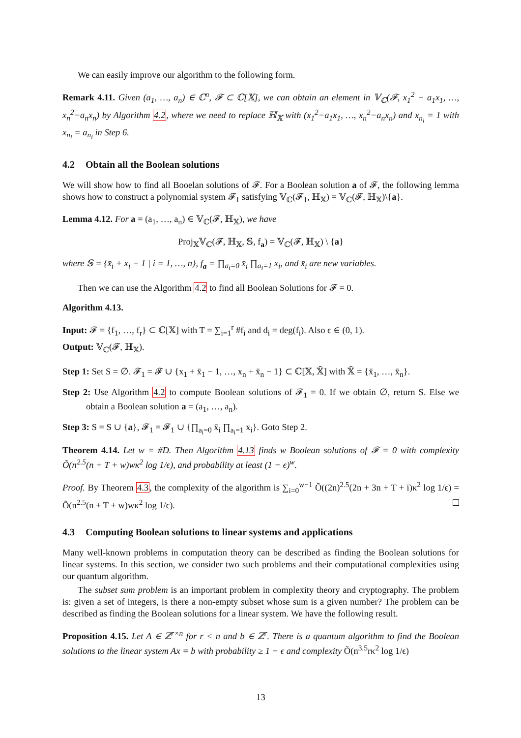We can easily improve our algorithm to the following form.
Remark 4.11. Given (a<sub>1</sub>, …, a<sub>n</sub>) ∈ ℂ<sup>n</sup>, 𝓕 ⊂ ℂ[𝕏], we can obtain an element in 𝕍<sub>ℂ</sub>(𝓕, x<sub>1</sub><sup>2</sup> − a<sub>1</sub>x<sub>1</sub>, …, x<sub>n</sub><sup>2</sup>−a<sub>n</sub>x<sub>n</sub>) by Algorithm 4.2, where we need to replace ℍ<sub>𝕏</sub> with (x<sub>1</sub><sup>2</sup>−a<sub>1</sub>x<sub>1</sub>, …, x<sub>n</sub><sup>2</sup>−a<sub>n</sub>x<sub>n</sub>) and x<sub>n<sub>i</sub></sub> = 1 with x<sub>n<sub>i</sub></sub> = a<sub>n<sub>i</sub></sub> in Step 6.
4.2 Obtain all the Boolean solutions
We will show how to find all Booelan solutions of 𝓕. For a Boolean solution a of 𝓕, the following lemma shows how to construct a polynomial system 𝓕<sub>1</sub> satisfying 𝕍<sub>ℂ</sub>(𝓕<sub>1</sub>, ℍ<sub>𝕏</sub>) = 𝕍<sub>ℂ</sub>(𝓕, ℍ<sub>𝕏</sub>)\{a}.
Lemma 4.12. For a = (a<sub>1</sub>, …, a<sub>n</sub>) ∈ 𝕍<sub>ℂ</sub>(𝓕, ℍ<sub>𝕏</sub>), we have
Proj<sub>𝕏</sub>𝕍<sub>ℂ</sub>(𝓕, ℍ<sub>𝕏</sub>, 𝕊, f<sub>a</sub>) = 𝕍<sub>ℂ</sub>(𝓕, ℍ<sub>𝕏</sub>) \ {a}
where 𝕊 = {x̄<sub>i</sub> + x<sub>i</sub> − 1 | i = 1, …, n}, f<sub>a</sub> = ∏<sub>a<sub>i</sub>=0</sub> x̄<sub>i</sub> ∏<sub>a<sub>i</sub>=1</sub> x<sub>i</sub>, and x̄<sub>i</sub> are new variables.
Then we can use the Algorithm 4.2 to find all Boolean Solutions for 𝓕 = 0.
Algorithm 4.13.
Input: 𝓕 = {f<sub>1</sub>, …, f<sub>r</sub>} ⊂ ℂ[𝕏] with T = ∑<sub>i=1</sub><sup>r</sup> #f<sub>i</sub> and d<sub>i</sub> = deg(f<sub>i</sub>). Also ϵ ∈ (0, 1).
Output: 𝕍<sub>ℂ</sub>(𝓕, ℍ<sub>𝕏</sub>).
Step 1: Set S = ∅. 𝓕<sub>1</sub> = 𝓕 ∪ {x<sub>1</sub> + x̄<sub>1</sub> − 1, …, x<sub>n</sub> + x̄<sub>n</sub> − 1} ⊂ ℂ[𝕏, 𝕏̄] with 𝕏̄ = {x̄<sub>1</sub>, …, x̄<sub>n</sub>}.
Step 2: Use Algorithm 4.2 to compute Boolean solutions of 𝓕<sub>1</sub> = 0. If we obtain ∅, return S. Else we obtain a Boolean solution a = (a<sub>1</sub>, …, a<sub>n</sub>).
Step 3: S = S ∪ {a}, 𝓕<sub>1</sub> = 𝓕<sub>1</sub> ∪ {∏<sub>a<sub>i</sub>=0</sub> x̄<sub>i</sub> ∏<sub>a<sub>i</sub>=1</sub> x<sub>i</sub>}. Goto Step 2.
Theorem 4.14. Let w = #D. Then Algorithm 4.13 finds w Boolean solutions of 𝓕 = 0 with complexity Õ(n<sup>2.5</sup>(n + T + w)wκ<sup>2</sup> log 1/ϵ), and probability at least (1 − ϵ)<sup>w</sup>.
Proof. By Theorem 4.3, the complexity of the algorithm is ∑<sub>i=0</sub><sup>w−1</sup> Õ((2n)<sup>2.5</sup>(2n + 3n + T + i)κ<sup>2</sup> log 1/ϵ) = Õ(n<sup>2.5</sup>(n + T + w)wκ<sup>2</sup> log 1/ϵ).
4.3 Computing Boolean solutions to linear systems and applications
Many well-known problems in computation theory can be described as finding the Boolean solutions for linear systems. In this section, we consider two such problems and their computational complexities using our quantum algorithm.
The subset sum problem is an important problem in complexity theory and cryptography. The problem is: given a set of integers, is there a non-empty subset whose sum is a given number? The problem can be described as finding the Boolean solutions for a linear system. We have the following result.
Proposition 4.15. Let A ∈ ℤ<sup>r×n</sup> for r < n and b ∈ ℤ<sup>r</sup>. There is a quantum algorithm to find the Boolean solutions to the linear system Ax = b with probability ≥ 1 − ϵ and complexity Õ(n<sup>3.5</sup>rκ<sup>2</sup> log 1/ϵ)
13